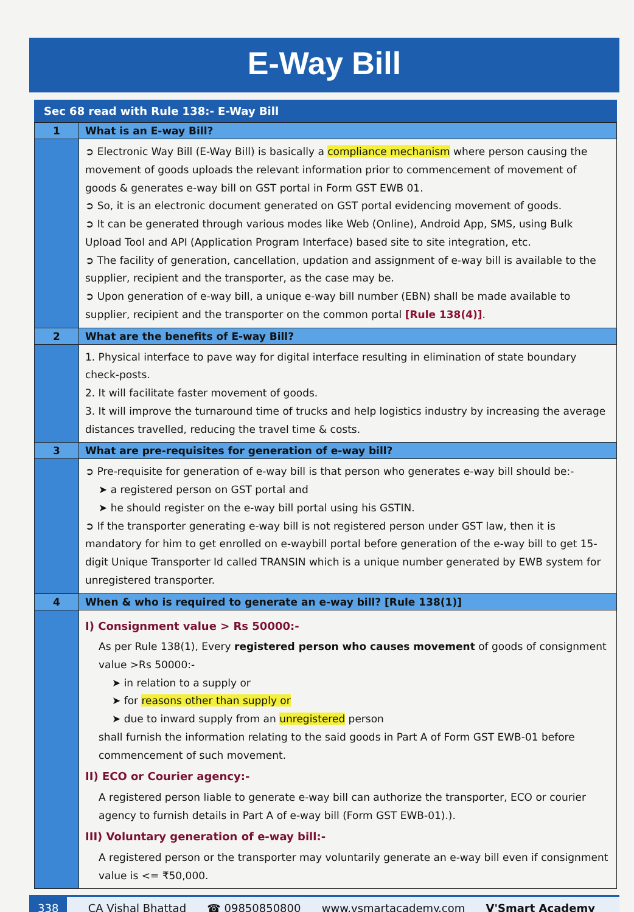E-Way Bill
Sec 68 read with Rule 138:- E-Way Bill
| 1 | What is an E-way Bill? |
| | ➲ Electronic Way Bill (E-Way Bill) is basically a compliance mechanism where person causing the movement of goods uploads the relevant information prior to commencement of movement of goods & generates e-way bill on GST portal in Form GST EWB 01. ➲ So, it is an electronic document generated on GST portal evidencing movement of goods. ➲ It can be generated through various modes like Web (Online), Android App, SMS, using Bulk Upload Tool and API (Application Program Interface) based site to site integration, etc. ➲ The facility of generation, cancellation, updation and assignment of e-way bill is available to the supplier, recipient and the transporter, as the case may be. ➲ Upon generation of e-way bill, a unique e-way bill number (EBN) shall be made available to supplier, recipient and the transporter on the common portal [Rule 138(4)] . |
| 2 | What are the benefits of E-way Bill? |
| | 1. Physical interface to pave way for digital interface resulting in elimination of state boundary check-posts. 2. It will facilitate faster movement of goods. 3. It will improve the turnaround time of trucks and help logistics industry by increasing the average distances travelled, reducing the travel time & costs. |
| 3 | What are pre-requisites for generation of e-way bill? |
| | ➲ Pre-requisite for generation of e-way bill is that person who generates e-way bill should be:- ➤ a registered person on GST portal and ➤ he should register on the e-way bill portal using his GSTIN. ➲ If the transporter generating e-way bill is not registered person under GST law, then it is mandatory for him to get enrolled on e-waybill portal before generation of the e-way bill to get 15-digit Unique Transporter Id called TRANSIN which is a unique number generated by EWB system for unregistered transporter. |
| 4 | When & who is required to generate an e-way bill? [Rule 138(1)] |
| | I) Consignment value > Rs 50000:- As per Rule 138(1), Every registered person who causes movement of goods of consignment value >Rs 50000:- ➤ in relation to a supply or ➤ for reasons other than supply or ➤ due to inward supply from an unregistered person shall furnish the information relating to the said goods in Part A of Form GST EWB-01 before commencement of such movement. II) ECO or Courier agency:- A registered person liable to generate e-way bill can authorize the transporter, ECO or courier agency to furnish details in Part A of e-way bill (Form GST EWB-01).). III) Voluntary generation of e-way bill:- A registered person or the transporter may voluntarily generate an e-way bill even if consignment value is <= ₹50,000. |
338 CA Vishal Bhattad ☎ 09850850800 www.vsmartacademy.com V'Smart Academy